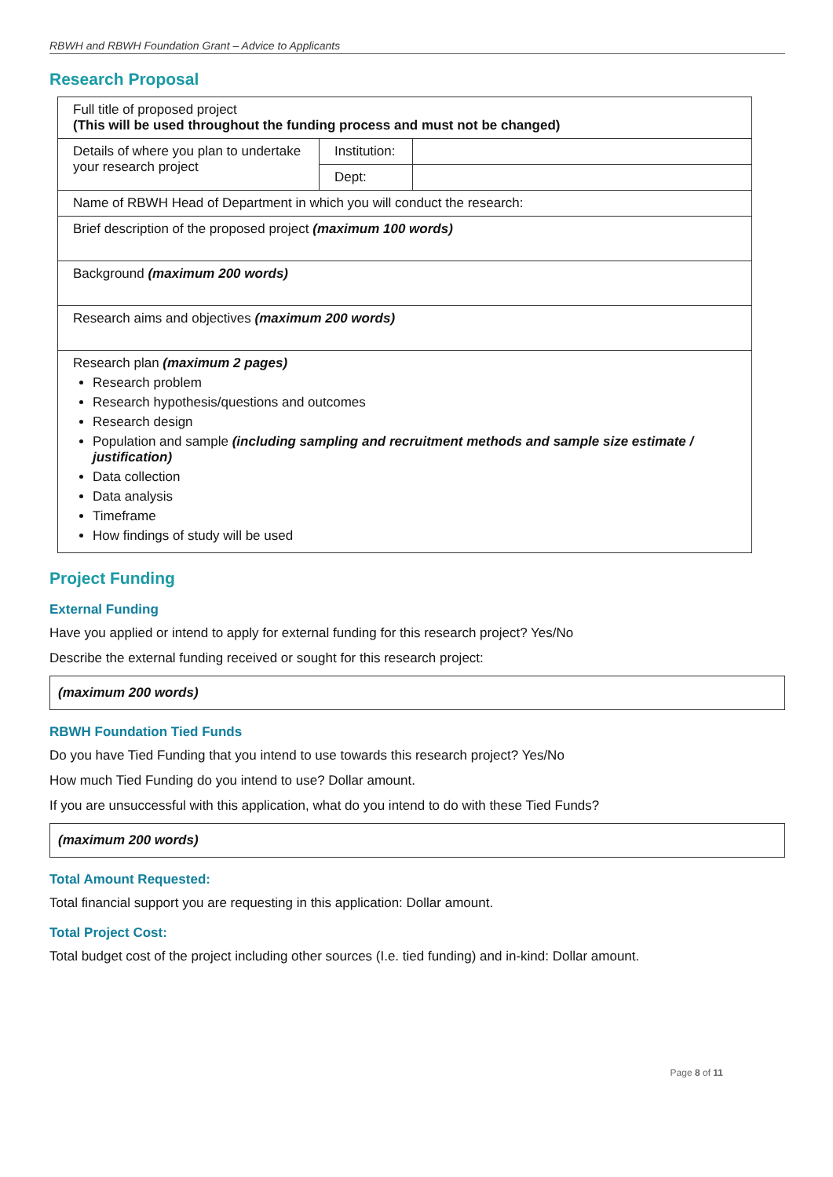RBWH and RBWH Foundation Grant – Advice to Applicants
Research Proposal
| Full title of proposed project (This will be used throughout the funding process and must not be changed) | | |
| Details of where you plan to undertake your research project | Institution: | |
| | Dept: | |
| Name of RBWH Head of Department in which you will conduct the research: | | |
| Brief description of the proposed project (maximum 100 words) | | |
| Background (maximum 200 words) | | |
| Research aims and objectives (maximum 200 words) | | |
| Research plan (maximum 2 pages) Research problem Research hypothesis/questions and outcomes Research design Population and sample (including sampling and recruitment methods and sample size estimate / justification) Data collection Data analysis Timeframe How findings of study will be used | | |
Project Funding
External Funding
Have you applied or intend to apply for external funding for this research project? Yes/No
Describe the external funding received or sought for this research project:
(maximum 200 words)
RBWH Foundation Tied Funds
Do you have Tied Funding that you intend to use towards this research project? Yes/No
How much Tied Funding do you intend to use? Dollar amount.
If you are unsuccessful with this application, what do you intend to do with these Tied Funds?
(maximum 200 words)
Total Amount Requested:
Total financial support you are requesting in this application: Dollar amount.
Total Project Cost:
Total budget cost of the project including other sources (I.e. tied funding) and in-kind: Dollar amount.
Page 8 of 11